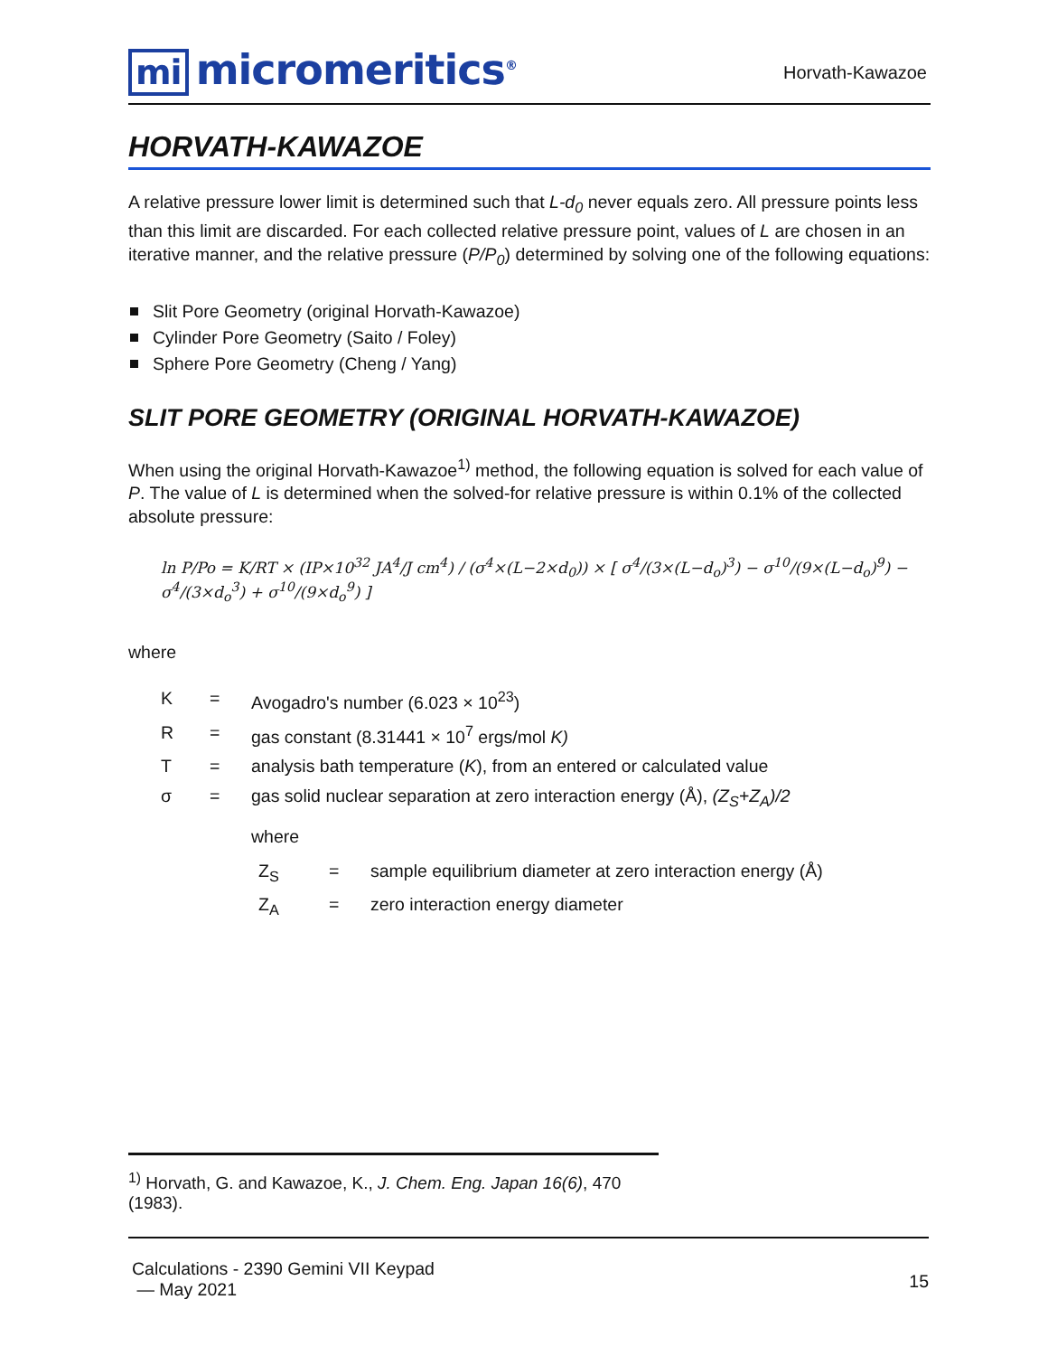mi micromeritics<sup>®</sup>
Horvath-Kawazoe
HORVATH-KAWAZOE
A relative pressure lower limit is determined such that L-d<sub>0</sub> never equals zero. All pressure points less than this limit are discarded. For each collected relative pressure point, values of L are chosen in an iterative manner, and the relative pressure (P/P<sub>0</sub>) determined by solving one of the following equations:
Slit Pore Geometry (original Horvath-Kawazoe)
Cylinder Pore Geometry (Saito / Foley)
Sphere Pore Geometry (Cheng / Yang)
SLIT PORE GEOMETRY (ORIGINAL HORVATH-KAWAZOE)
When using the original Horvath-Kawazoe<sup>1)</sup> method, the following equation is solved for each value of P. The value of L is determined when the solved-for relative pressure is within 0.1% of the collected absolute pressure:
ln P/Po = K/RT × (IP×10<sup>32</sup> JA<sup>4</sup>/J cm<sup>4</sup>) / (σ<sup>4</sup>×(L−2×d<sub>0</sub>)) × [ σ<sup>4</sup>/(3×(L−d<sub>o</sub>)<sup>3</sup>) − σ<sup>10</sup>/(9×(L−d<sub>o</sub>)<sup>9</sup>) − σ<sup>4</sup>/(3×d<sub>o</sub><sup>3</sup>) + σ<sup>10</sup>/(9×d<sub>o</sub><sup>9</sup>) ]
where
| K | = | Avogadro's number (6.023 × 10<sup>23</sup>) |
| R | = | gas constant (8.31441 × 10<sup>7</sup> ergs/mol K) |
| T | = | analysis bath temperature ( K ), from an entered or calculated value |
| σ | = | gas solid nuclear separation at zero interaction energy (Å), (Z<sub>S</sub>+Z<sub>A</sub>)/2 where / Z<sub>S</sub> / = / sample equilibrium diameter at zero interaction energy (Å) / / Z<sub>A</sub> / = / zero interaction energy diameter / |
<sup>1)</sup> Horvath, G. and Kawazoe, K., J. Chem. Eng. Japan 16(6), 470 (1983).
Calculations - 2390 Gemini VII Keypad
— May 2021
15